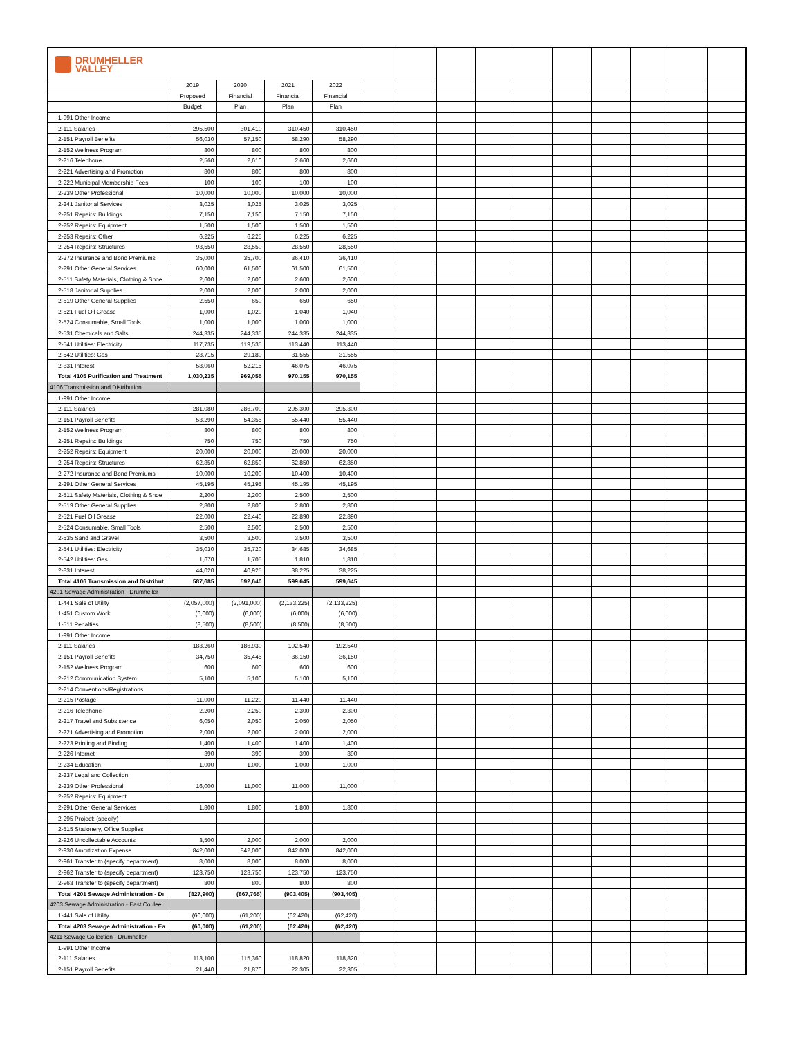| DRUMHELLER VALLEY | | | | | | | | | | | | | | |
| | 2019 | 2020 | 2021 | 2022 | | | | | | | | | | |
| | Proposed | Financial | Financial | Financial | | | | | | | | | | |
| | Budget | Plan | Plan | Plan | | | | | | | | | | |
| 1-991 Other Income | | | | | | | | | | | | | | |
| 2-111 Salaries | 295,500 | 301,410 | 310,450 | 310,450 | | | | | | | | | | |
| 2-151 Payroll Benefits | 56,030 | 57,150 | 58,290 | 58,290 | | | | | | | | | | |
| 2-152 Wellness Program | 800 | 800 | 800 | 800 | | | | | | | | | | |
| 2-216 Telephone | 2,560 | 2,610 | 2,660 | 2,660 | | | | | | | | | | |
| 2-221 Advertising and Promotion | 800 | 800 | 800 | 800 | | | | | | | | | | |
| 2-222 Municipal Membership Fees | 100 | 100 | 100 | 100 | | | | | | | | | | |
| 2-239 Other Professional | 10,000 | 10,000 | 10,000 | 10,000 | | | | | | | | | | |
| 2-241 Janitorial Services | 3,025 | 3,025 | 3,025 | 3,025 | | | | | | | | | | |
| 2-251 Repairs: Buildings | 7,150 | 7,150 | 7,150 | 7,150 | | | | | | | | | | |
| 2-252 Repairs: Equipment | 1,500 | 1,500 | 1,500 | 1,500 | | | | | | | | | | |
| 2-253 Repairs: Other | 6,225 | 6,225 | 6,225 | 6,225 | | | | | | | | | | |
| 2-254 Repairs: Structures | 93,550 | 28,550 | 28,550 | 28,550 | | | | | | | | | | |
| 2-272 Insurance and Bond Premiums | 35,000 | 35,700 | 36,410 | 36,410 | | | | | | | | | | |
| 2-291 Other General Services | 60,000 | 61,500 | 61,500 | 61,500 | | | | | | | | | | |
| 2-511 Safety Materials, Clothing & Shoe | 2,600 | 2,600 | 2,600 | 2,600 | | | | | | | | | | |
| 2-518 Janitorial Supplies | 2,000 | 2,000 | 2,000 | 2,000 | | | | | | | | | | |
| 2-519 Other General Supplies | 2,550 | 650 | 650 | 650 | | | | | | | | | | |
| 2-521 Fuel Oil Grease | 1,000 | 1,020 | 1,040 | 1,040 | | | | | | | | | | |
| 2-524 Consumable, Small Tools | 1,000 | 1,000 | 1,000 | 1,000 | | | | | | | | | | |
| 2-531 Chemicals and Salts | 244,335 | 244,335 | 244,335 | 244,335 | | | | | | | | | | |
| 2-541 Utilities: Electricity | 117,735 | 119,535 | 113,440 | 113,440 | | | | | | | | | | |
| 2-542 Utilities: Gas | 28,715 | 29,180 | 31,555 | 31,555 | | | | | | | | | | |
| 2-831 Interest | 58,060 | 52,215 | 46,075 | 46,075 | | | | | | | | | | |
| Total 4105 Purification and Treatment | 1,030,235 | 969,055 | 970,155 | 970,155 | | | | | | | | | | |
| 4106 Transmission and Distribution | | | | | | | | | | | | | | |
| 1-991 Other Income | | | | | | | | | | | | | | |
| 2-111 Salaries | 281,080 | 286,700 | 295,300 | 295,300 | | | | | | | | | | |
| 2-151 Payroll Benefits | 53,290 | 54,355 | 55,440 | 55,440 | | | | | | | | | | |
| 2-152 Wellness Program | 800 | 800 | 800 | 800 | | | | | | | | | | |
| 2-251 Repairs: Buildings | 750 | 750 | 750 | 750 | | | | | | | | | | |
| 2-252 Repairs: Equipment | 20,000 | 20,000 | 20,000 | 20,000 | | | | | | | | | | |
| 2-254 Repairs: Structures | 62,850 | 62,850 | 62,850 | 62,850 | | | | | | | | | | |
| 2-272 Insurance and Bond Premiums | 10,000 | 10,200 | 10,400 | 10,400 | | | | | | | | | | |
| 2-291 Other General Services | 45,195 | 45,195 | 45,195 | 45,195 | | | | | | | | | | |
| 2-511 Safety Materials, Clothing & Shoe | 2,200 | 2,200 | 2,500 | 2,500 | | | | | | | | | | |
| 2-519 Other General Supplies | 2,800 | 2,800 | 2,800 | 2,800 | | | | | | | | | | |
| 2-521 Fuel Oil Grease | 22,000 | 22,440 | 22,890 | 22,890 | | | | | | | | | | |
| 2-524 Consumable, Small Tools | 2,500 | 2,500 | 2,500 | 2,500 | | | | | | | | | | |
| 2-535 Sand and Gravel | 3,500 | 3,500 | 3,500 | 3,500 | | | | | | | | | | |
| 2-541 Utilities: Electricity | 35,030 | 35,720 | 34,685 | 34,685 | | | | | | | | | | |
| 2-542 Utilities: Gas | 1,670 | 1,705 | 1,810 | 1,810 | | | | | | | | | | |
| 2-831 Interest | 44,020 | 40,925 | 38,225 | 38,225 | | | | | | | | | | |
| Total 4106 Transmission and Distribut | 587,685 | 592,640 | 599,645 | 599,645 | | | | | | | | | | |
| 4201 Sewage Administration - Drumheller | | | | | | | | | | | | | | |
| 1-441 Sale of Utility | (2,057,000) | (2,091,000) | (2,133,225) | (2,133,225) | | | | | | | | | | |
| 1-451 Custom Work | (6,000) | (6,000) | (6,000) | (6,000) | | | | | | | | | | |
| 1-511 Penalties | (8,500) | (8,500) | (8,500) | (8,500) | | | | | | | | | | |
| 1-991 Other Income | | | | | | | | | | | | | | |
| 2-111 Salaries | 183,260 | 186,930 | 192,540 | 192,540 | | | | | | | | | | |
| 2-151 Payroll Benefits | 34,750 | 35,445 | 36,150 | 36,150 | | | | | | | | | | |
| 2-152 Wellness Program | 600 | 600 | 600 | 600 | | | | | | | | | | |
| 2-212 Communication System | 5,100 | 5,100 | 5,100 | 5,100 | | | | | | | | | | |
| 2-214 Conventions/Registrations | | | | | | | | | | | | | | |
| 2-215 Postage | 11,000 | 11,220 | 11,440 | 11,440 | | | | | | | | | | |
| 2-216 Telephone | 2,200 | 2,250 | 2,300 | 2,300 | | | | | | | | | | |
| 2-217 Travel and Subsistence | 6,050 | 2,050 | 2,050 | 2,050 | | | | | | | | | | |
| 2-221 Advertising and Promotion | 2,000 | 2,000 | 2,000 | 2,000 | | | | | | | | | | |
| 2-223 Printing and Binding | 1,400 | 1,400 | 1,400 | 1,400 | | | | | | | | | | |
| 2-226 Internet | 390 | 390 | 390 | 390 | | | | | | | | | | |
| 2-234 Education | 1,000 | 1,000 | 1,000 | 1,000 | | | | | | | | | | |
| 2-237 Legal and Collection | | | | | | | | | | | | | | |
| 2-239 Other Professional | 16,000 | 11,000 | 11,000 | 11,000 | | | | | | | | | | |
| 2-252 Repairs: Equipment | | | | | | | | | | | | | | |
| 2-291 Other General Services | 1,800 | 1,800 | 1,800 | 1,800 | | | | | | | | | | |
| 2-295 Project: (specify) | | | | | | | | | | | | | | |
| 2-515 Stationery, Office Supplies | | | | | | | | | | | | | | |
| 2-926 Uncollectable Accounts | 3,500 | 2,000 | 2,000 | 2,000 | | | | | | | | | | |
| 2-930 Amortization Expense | 842,000 | 842,000 | 842,000 | 842,000 | | | | | | | | | | |
| 2-961 Transfer to (specify department) | 8,000 | 8,000 | 8,000 | 8,000 | | | | | | | | | | |
| 2-962 Transfer to (specify department) | 123,750 | 123,750 | 123,750 | 123,750 | | | | | | | | | | |
| 2-963 Transfer to (specify department) | 800 | 800 | 800 | 800 | | | | | | | | | | |
| Total 4201 Sewage Administration - Dı | (827,900) | (867,765) | (903,405) | (903,405) | | | | | | | | | | |
| 4203 Sewage Administration - East Coulee | | | | | | | | | | | | | | |
| 1-441 Sale of Utility | (60,000) | (61,200) | (62,420) | (62,420) | | | | | | | | | | |
| Total 4203 Sewage Administration - Ea | (60,000) | (61,200) | (62,420) | (62,420) | | | | | | | | | | |
| 4211 Sewage Collection - Drumheller | | | | | | | | | | | | | | |
| 1-991 Other Income | | | | | | | | | | | | | | |
| 2-111 Salaries | 113,100 | 115,360 | 118,820 | 118,820 | | | | | | | | | | |
| 2-151 Payroll Benefits | 21,440 | 21,870 | 22,305 | 22,305 | | | | | | | | | | |